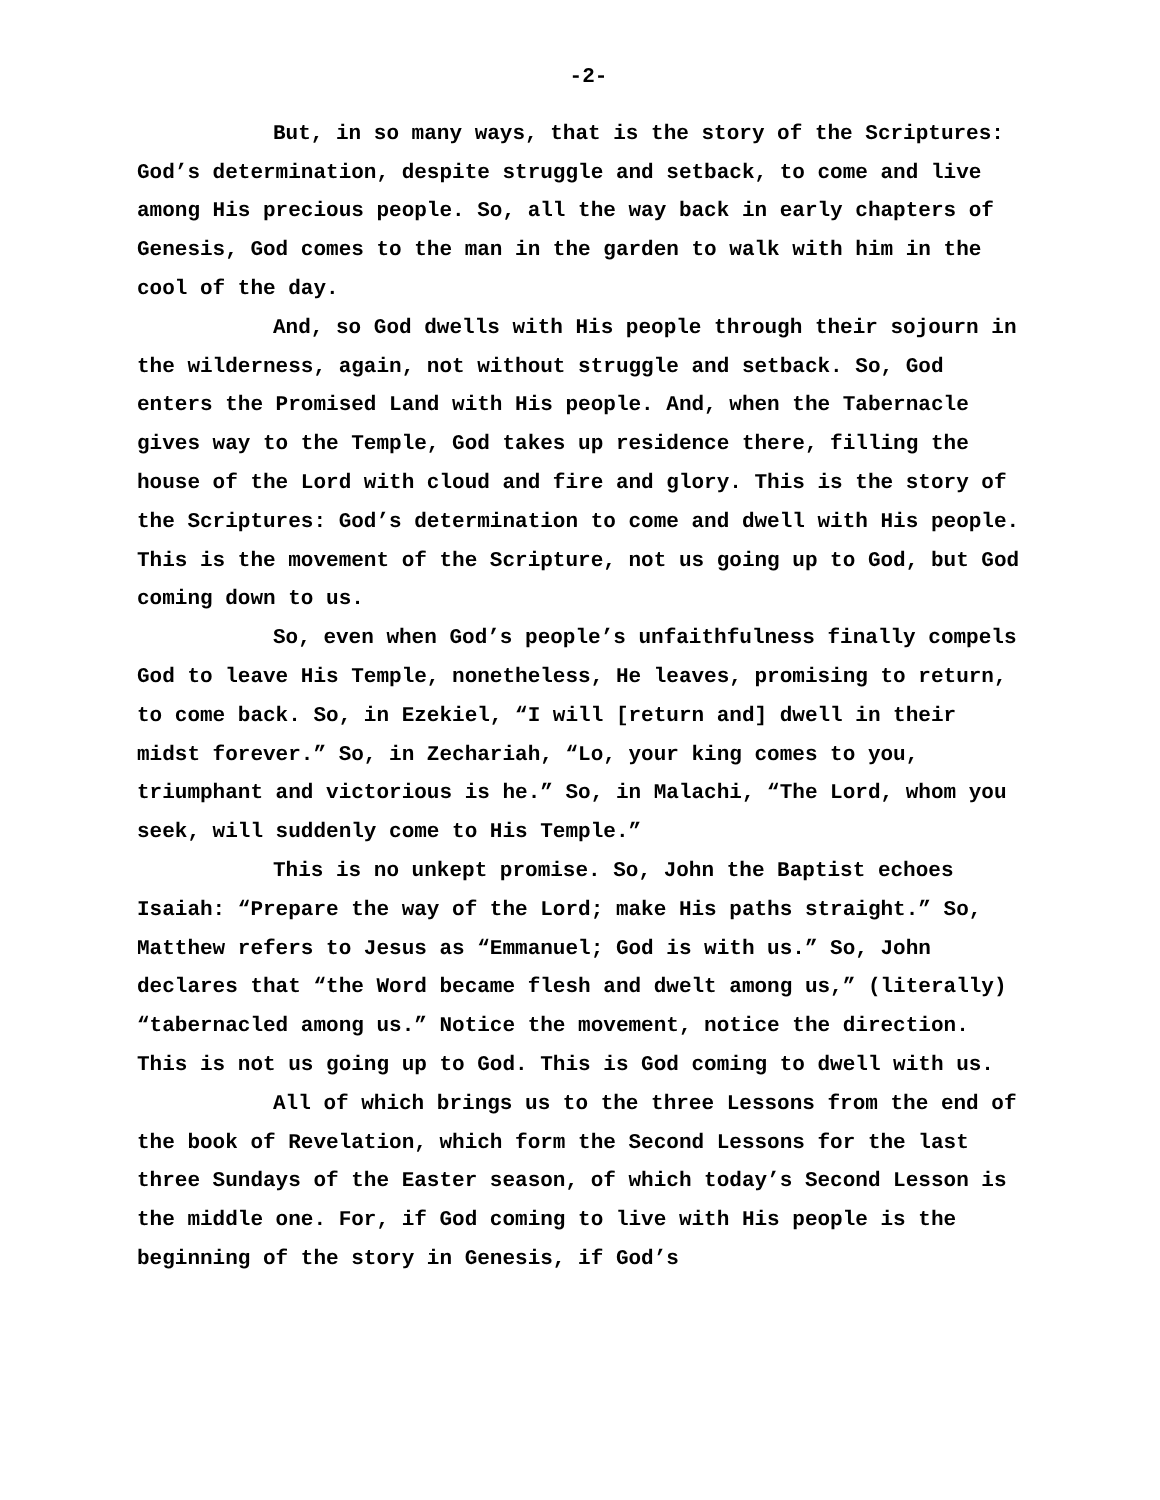-2-
But, in so many ways, that is the story of the Scriptures: God’s determination, despite struggle and setback, to come and live among His precious people. So, all the way back in early chapters of Genesis, God comes to the man in the garden to walk with him in the cool of the day.
And, so God dwells with His people through their sojourn in the wilderness, again, not without struggle and setback. So, God enters the Promised Land with His people. And, when the Tabernacle gives way to the Temple, God takes up residence there, filling the house of the Lord with cloud and fire and glory. This is the story of the Scriptures: God’s determination to come and dwell with His people. This is the movement of the Scripture, not us going up to God, but God coming down to us.
So, even when God’s people’s unfaithfulness finally compels God to leave His Temple, nonetheless, He leaves, promising to return, to come back. So, in Ezekiel, “I will [return and] dwell in their midst forever.” So, in Zechariah, “Lo, your king comes to you, triumphant and victorious is he.” So, in Malachi, “The Lord, whom you seek, will suddenly come to His Temple.”
This is no unkept promise. So, John the Baptist echoes Isaiah: “Prepare the way of the Lord; make His paths straight.” So, Matthew refers to Jesus as “Emmanuel; God is with us.” So, John declares that “the Word became flesh and dwelt among us,” (literally) “tabernacled among us.” Notice the movement, notice the direction. This is not us going up to God. This is God coming to dwell with us.
All of which brings us to the three Lessons from the end of the book of Revelation, which form the Second Lessons for the last three Sundays of the Easter season, of which today’s Second Lesson is the middle one. For, if God coming to live with His people is the beginning of the story in Genesis, if God’s